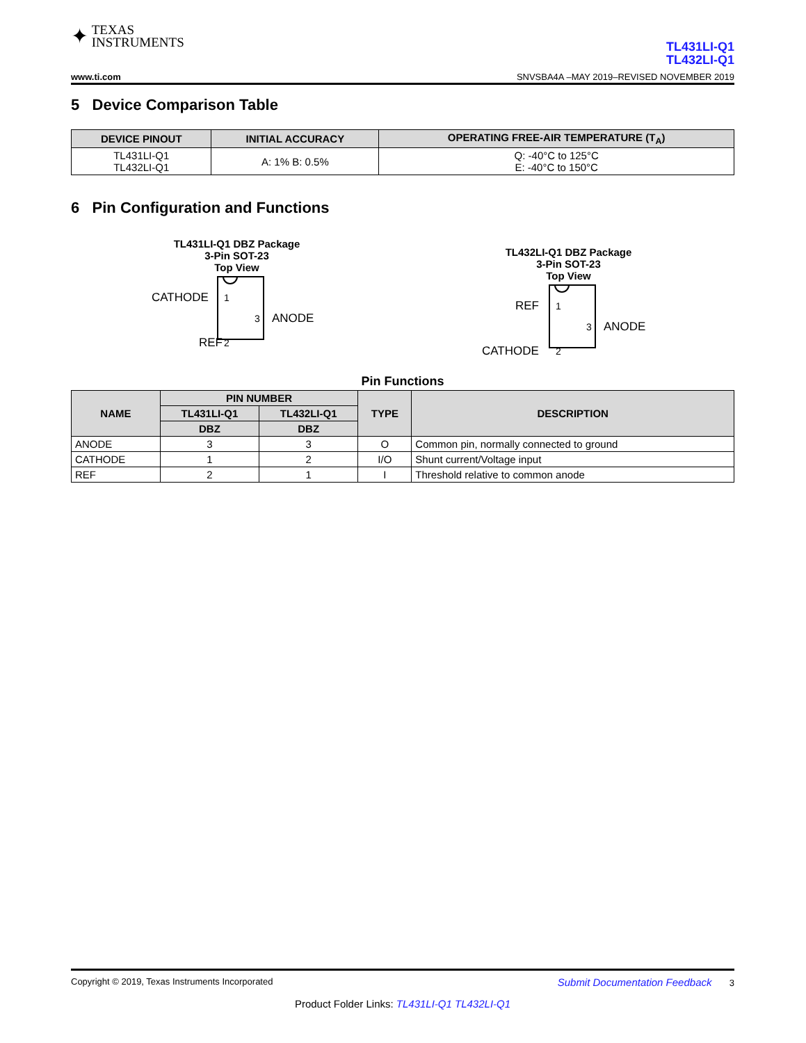✦ TEXAS
INSTRUMENTS
TL431LI-Q1
TL432LI-Q1
www.ti.com SNVSBA4A –MAY 2019–REVISED NOVEMBER 2019
5 Device Comparison Table
| DEVICE PINOUT | INITIAL ACCURACY | OPERATING FREE-AIR TEMPERATURE (T<sub>A</sub>) |
| --- | --- | --- |
| TL431LI-Q1 TL432LI-Q1 | A: 1% B: 0.5% | Q: -40°C to 125°C E: -40°C to 150°C |
6 Pin Configuration and Functions
TL431LI-Q1 DBZ Package
3-Pin SOT-23
Top View
CATHODE
1
REF
2
3
ANODE
TL432LI-Q1 DBZ Package
3-Pin SOT-23
Top View
REF
1
CATHODE
2
3
ANODE
Pin Functions
| NAME | PIN NUMBER | | TYPE | DESCRIPTION |
| --- | --- | --- | --- | --- |
| | TL431LI-Q1 | TL432LI-Q1 | | |
| | DBZ | DBZ | | |
| ANODE | 3 | 3 | O | Common pin, normally connected to ground |
| CATHODE | 1 | 2 | I/O | Shunt current/Voltage input |
| REF | 2 | 1 | I | Threshold relative to common anode |
Copyright © 2019, Texas Instruments Incorporated Submit Documentation Feedback 3
Product Folder Links: TL431LI-Q1 TL432LI-Q1